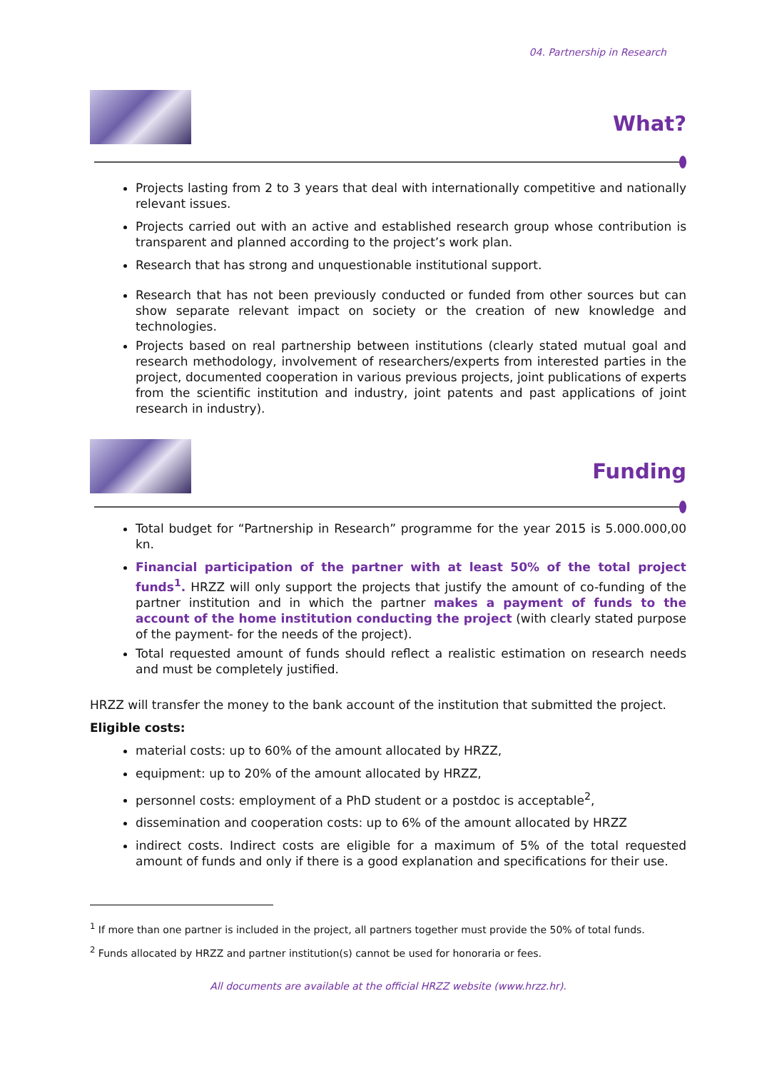04. Partnership in Research
What?
Projects lasting from 2 to 3 years that deal with internationally competitive and nationally relevant issues.
Projects carried out with an active and established research group whose contribution is transparent and planned according to the project’s work plan.
Research that has strong and unquestionable institutional support.
Research that has not been previously conducted or funded from other sources but can show separate relevant impact on society or the creation of new knowledge and technologies.
Projects based on real partnership between institutions (clearly stated mutual goal and research methodology, involvement of researchers/experts from interested parties in the project, documented cooperation in various previous projects, joint publications of experts from the scientific institution and industry, joint patents and past applications of joint research in industry).
Funding
Total budget for “Partnership in Research” programme for the year 2015 is 5.000.000,00 kn.
Financial participation of the partner with at least 50% of the total project funds<sup>1</sup>. HRZZ will only support the projects that justify the amount of co-funding of the partner institution and in which the partner makes a payment of funds to the account of the home institution conducting the project (with clearly stated purpose of the payment- for the needs of the project).
Total requested amount of funds should reflect a realistic estimation on research needs and must be completely justified.
HRZZ will transfer the money to the bank account of the institution that submitted the project.
Eligible costs:
material costs: up to 60% of the amount allocated by HRZZ,
equipment: up to 20% of the amount allocated by HRZZ,
personnel costs: employment of a PhD student or a postdoc is acceptable<sup>2</sup>,
dissemination and cooperation costs: up to 6% of the amount allocated by HRZZ
indirect costs. Indirect costs are eligible for a maximum of 5% of the total requested amount of funds and only if there is a good explanation and specifications for their use.
<sup>1</sup> If more than one partner is included in the project, all partners together must provide the 50% of total funds.
<sup>2</sup> Funds allocated by HRZZ and partner institution(s) cannot be used for honoraria or fees.
All documents are available at the official HRZZ website (www.hrzz.hr).